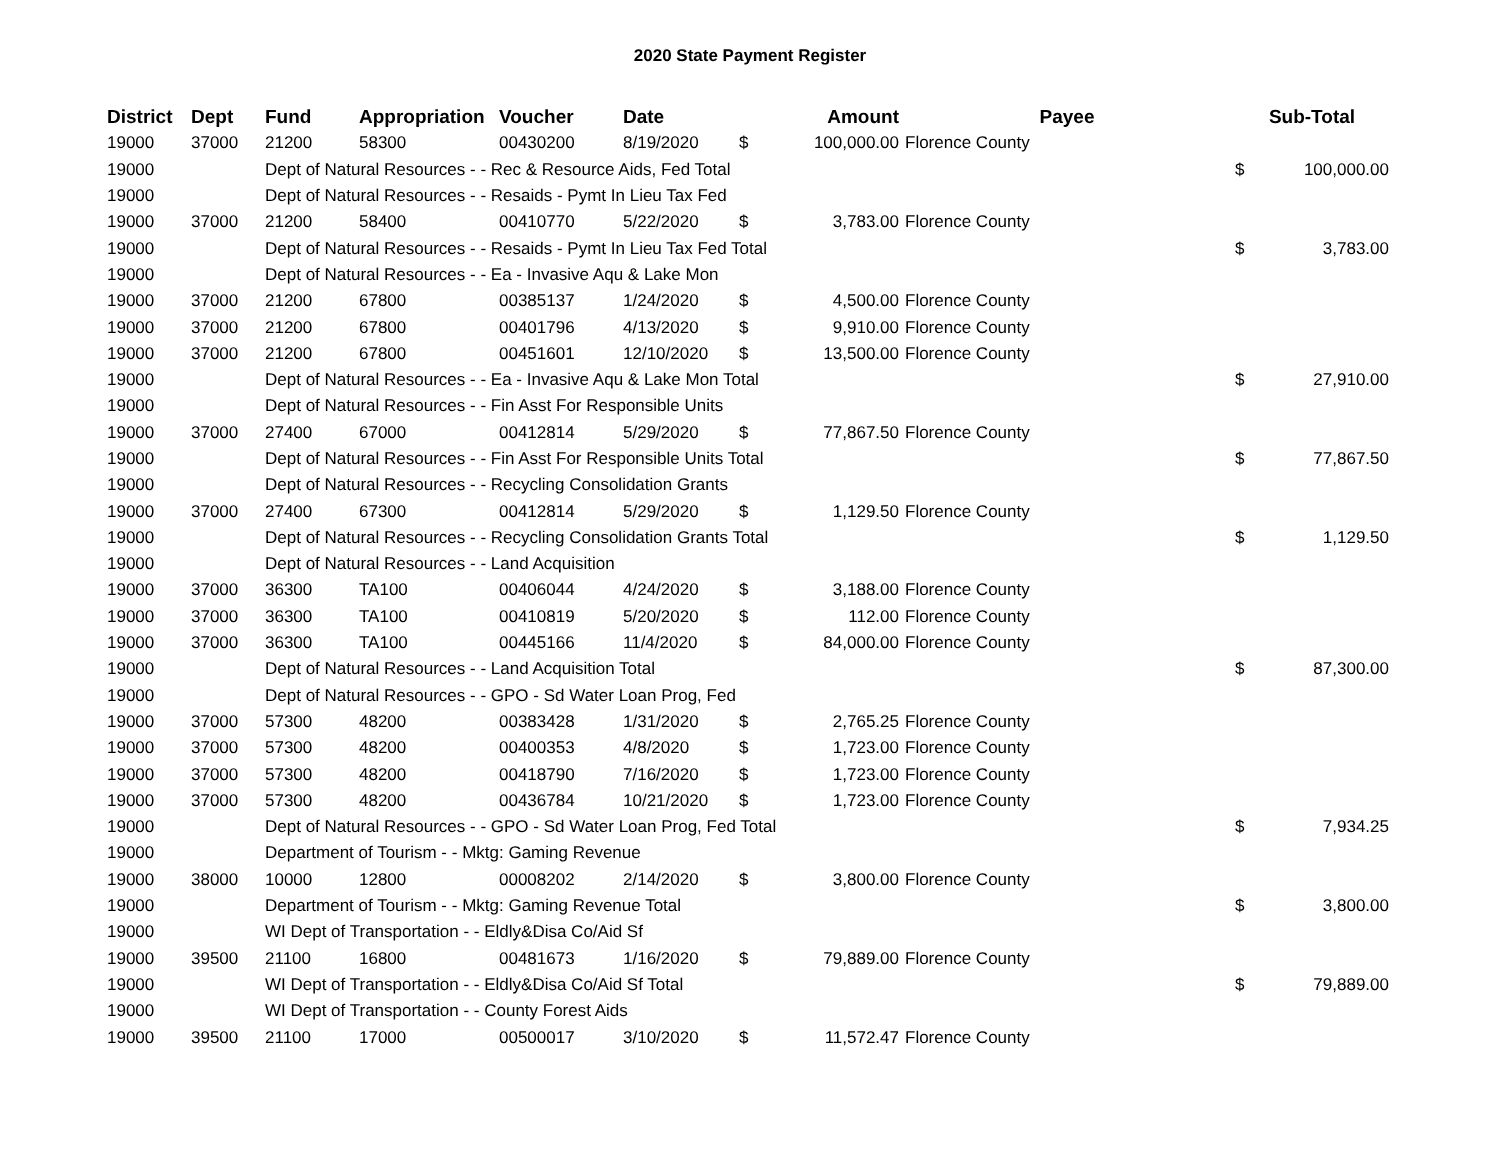2020 State Payment Register
| District | Dept | Fund | Appropriation | Voucher | Date | | Amount | Payee | Sub-Total | |
| --- | --- | --- | --- | --- | --- | --- | --- | --- | --- | --- |
| 19000 | 37000 | 21200 | 58300 | 00430200 | 8/19/2020 | $ | 100,000.00 | Florence County | | |
| 19000 | | Dept of Natural Resources - - Rec & Resource Aids, Fed Total | | | | | | | $ | 100,000.00 |
| 19000 | | Dept of Natural Resources - - Resaids - Pymt In Lieu Tax Fed | | | | | | | | |
| 19000 | 37000 | 21200 | 58400 | 00410770 | 5/22/2020 | $ | 3,783.00 | Florence County | | |
| 19000 | | Dept of Natural Resources - - Resaids - Pymt In Lieu Tax Fed Total | | | | | | | $ | 3,783.00 |
| 19000 | | Dept of Natural Resources - - Ea - Invasive Aqu & Lake Mon | | | | | | | | |
| 19000 | 37000 | 21200 | 67800 | 00385137 | 1/24/2020 | $ | 4,500.00 | Florence County | | |
| 19000 | 37000 | 21200 | 67800 | 00401796 | 4/13/2020 | $ | 9,910.00 | Florence County | | |
| 19000 | 37000 | 21200 | 67800 | 00451601 | 12/10/2020 | $ | 13,500.00 | Florence County | | |
| 19000 | | Dept of Natural Resources - - Ea - Invasive Aqu & Lake Mon Total | | | | | | | $ | 27,910.00 |
| 19000 | | Dept of Natural Resources - - Fin Asst For Responsible Units | | | | | | | | |
| 19000 | 37000 | 27400 | 67000 | 00412814 | 5/29/2020 | $ | 77,867.50 | Florence County | | |
| 19000 | | Dept of Natural Resources - - Fin Asst For Responsible Units Total | | | | | | | $ | 77,867.50 |
| 19000 | | Dept of Natural Resources - - Recycling Consolidation Grants | | | | | | | | |
| 19000 | 37000 | 27400 | 67300 | 00412814 | 5/29/2020 | $ | 1,129.50 | Florence County | | |
| 19000 | | Dept of Natural Resources - - Recycling Consolidation Grants Total | | | | | | | $ | 1,129.50 |
| 19000 | | Dept of Natural Resources - - Land Acquisition | | | | | | | | |
| 19000 | 37000 | 36300 | TA100 | 00406044 | 4/24/2020 | $ | 3,188.00 | Florence County | | |
| 19000 | 37000 | 36300 | TA100 | 00410819 | 5/20/2020 | $ | 112.00 | Florence County | | |
| 19000 | 37000 | 36300 | TA100 | 00445166 | 11/4/2020 | $ | 84,000.00 | Florence County | | |
| 19000 | | Dept of Natural Resources - - Land Acquisition Total | | | | | | | $ | 87,300.00 |
| 19000 | | Dept of Natural Resources - - GPO - Sd Water Loan Prog, Fed | | | | | | | | |
| 19000 | 37000 | 57300 | 48200 | 00383428 | 1/31/2020 | $ | 2,765.25 | Florence County | | |
| 19000 | 37000 | 57300 | 48200 | 00400353 | 4/8/2020 | $ | 1,723.00 | Florence County | | |
| 19000 | 37000 | 57300 | 48200 | 00418790 | 7/16/2020 | $ | 1,723.00 | Florence County | | |
| 19000 | 37000 | 57300 | 48200 | 00436784 | 10/21/2020 | $ | 1,723.00 | Florence County | | |
| 19000 | | Dept of Natural Resources - - GPO - Sd Water Loan Prog, Fed Total | | | | | | | $ | 7,934.25 |
| 19000 | | Department of Tourism - - Mktg: Gaming Revenue | | | | | | | | |
| 19000 | 38000 | 10000 | 12800 | 00008202 | 2/14/2020 | $ | 3,800.00 | Florence County | | |
| 19000 | | Department of Tourism - - Mktg: Gaming Revenue Total | | | | | | | $ | 3,800.00 |
| 19000 | | WI Dept of Transportation - - Eldly&Disa Co/Aid Sf | | | | | | | | |
| 19000 | 39500 | 21100 | 16800 | 00481673 | 1/16/2020 | $ | 79,889.00 | Florence County | | |
| 19000 | | WI Dept of Transportation - - Eldly&Disa Co/Aid Sf Total | | | | | | | $ | 79,889.00 |
| 19000 | | WI Dept of Transportation - - County Forest Aids | | | | | | | | |
| 19000 | 39500 | 21100 | 17000 | 00500017 | 3/10/2020 | $ | 11,572.47 | Florence County | | |